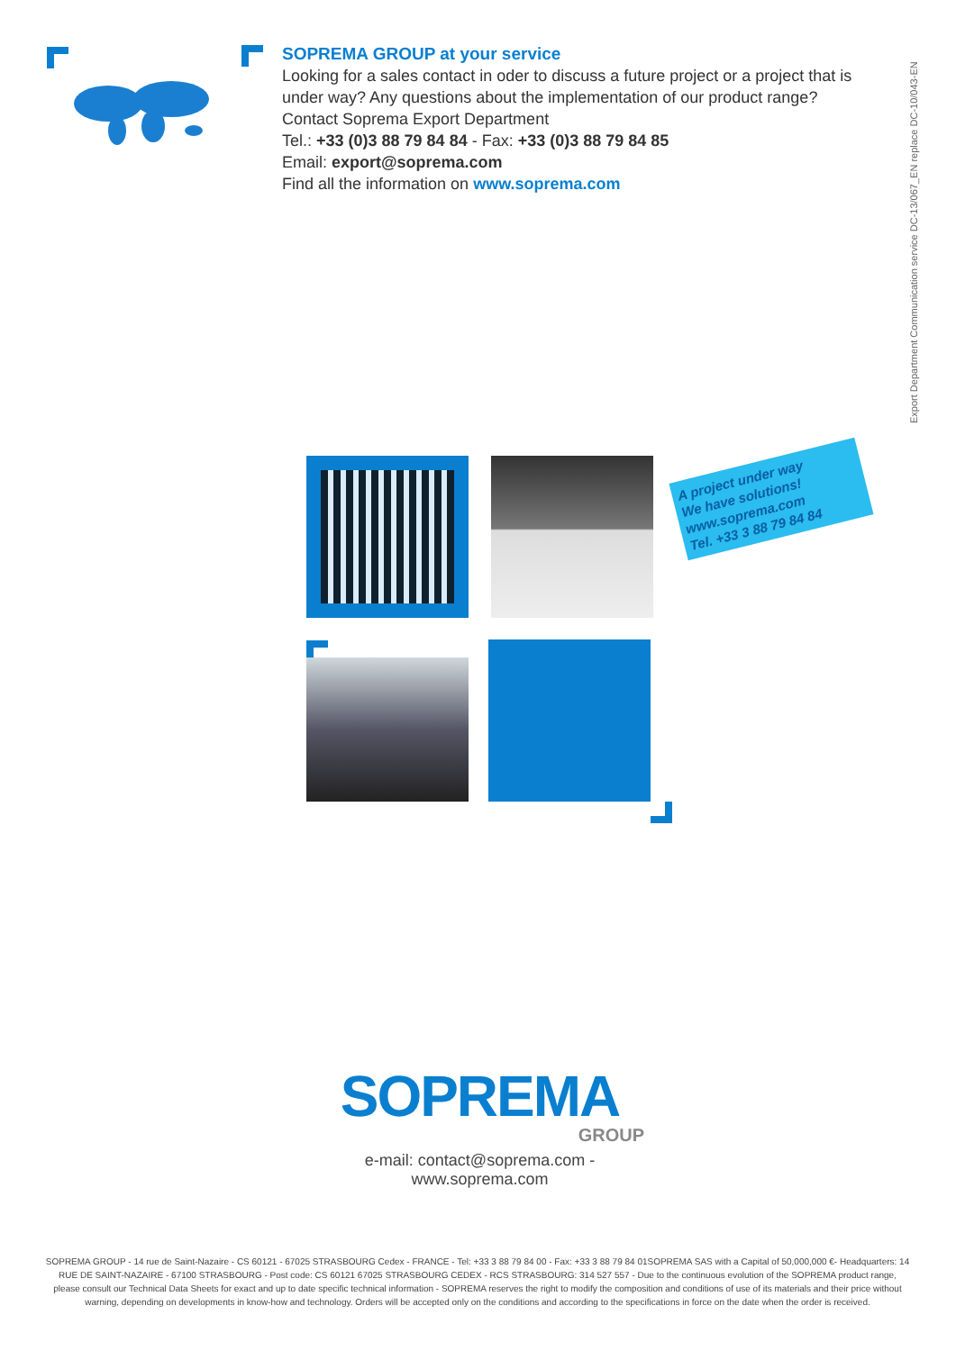SOPREMA GROUP at your service
Looking for a sales contact in oder to discuss a future project or a project that is under way? Any questions about the implementation of our product range?
Contact Soprema Export Department
Tel.: +33 (0)3 88 79 84 84 - Fax: +33 (0)3 88 79 84 85
Email: export@soprema.com
Find all the information on www.soprema.com
Export Department Communication service DC-13/067_EN replace DC-10/043-EN
A project under way
We have solutions!
www.soprema.com
Tel. +33 3 88 79 84 84
SOPREMA
GROUP
e-mail: contact@soprema.com - www.soprema.com
SOPREMA GROUP - 14 rue de Saint-Nazaire - CS 60121 - 67025 STRASBOURG Cedex - FRANCE - Tel: +33 3 88 79 84 00 - Fax: +33 3 88 79 84 01SOPREMA SAS with a Capital of 50,000,000 €- Headquarters: 14 RUE DE SAINT-NAZAIRE - 67100 STRASBOURG - Post code: CS 60121 67025 STRASBOURG CEDEX - RCS STRASBOURG: 314 527 557 - Due to the continuous evolution of the SOPREMA product range, please consult our Technical Data Sheets for exact and up to date specific technical information - SOPREMA reserves the right to modify the composition and conditions of use of its materials and their price without warning, depending on developments in know-how and technology. Orders will be accepted only on the conditions and according to the specifications in force on the date when the order is received.